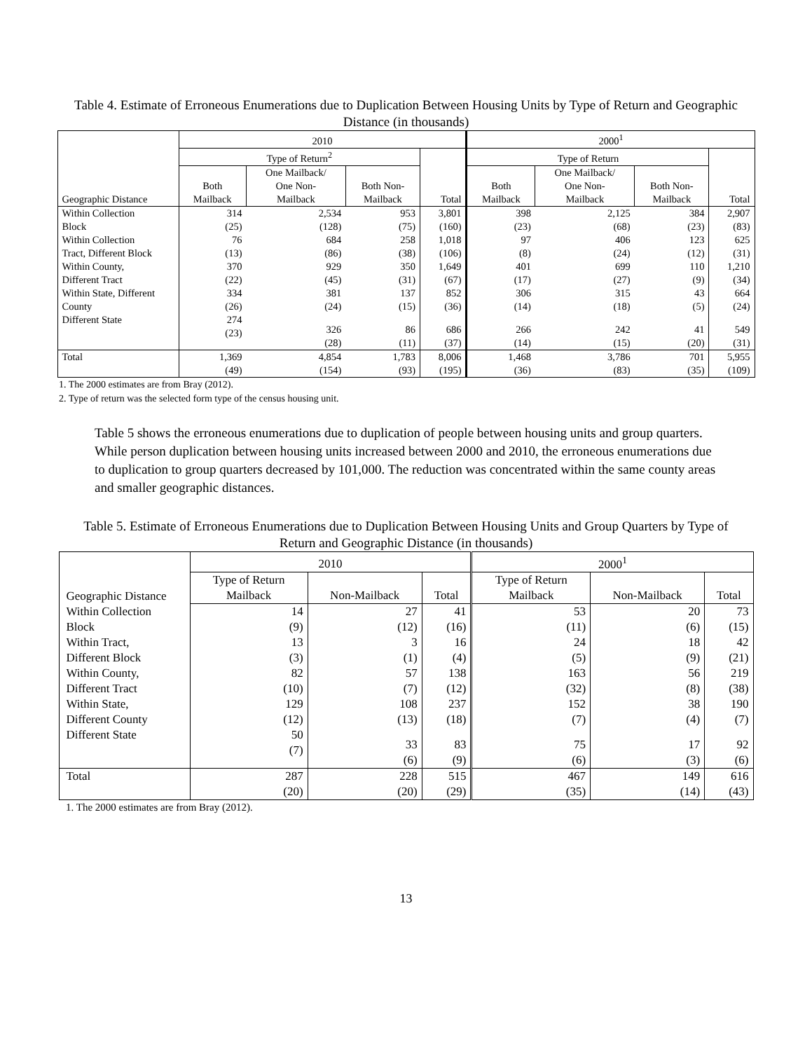Table 4. Estimate of Erroneous Enumerations due to Duplication Between Housing Units by Type of Return and Geographic Distance (in thousands)
| Geographic Distance | 2010 | | | | 2000<sup>1</sup> | | | |
| --- | --- | --- | --- | --- | --- | --- | --- | --- |
| | Type of Return<sup>2</sup> | | | Total | Type of Return | | | Total |
| | Both Mailback | One Mailback/ One Non- Mailback | Both Non- Mailback | | Both Mailback | One Mailback/ One Non- Mailback | Both Non- Mailback | |
| Within Collection Block | 314 (25) | 2,534 (128) | 953 (75) | 3,801 (160) | 398 (23) | 2,125 (68) | 384 (23) | 2,907 (83) |
| Within Collection Tract, Different Block | 76 (13) | 684 (86) | 258 (38) | 1,018 (106) | 97 (8) | 406 (24) | 123 (12) | 625 (31) |
| Within County, Different Tract | 370 (22) | 929 (45) | 350 (31) | 1,649 (67) | 401 (17) | 699 (27) | 110 (9) | 1,210 (34) |
| Within State, Different County | 334 (26) | 381 (24) | 137 (15) | 852 (36) | 306 (14) | 315 (18) | 43 (5) | 664 (24) |
| Different State | 274 (23) | 326 (28) | 86 (11) | 686 (37) | 266 (14) | 242 (15) | 41 (20) | 549 (31) |
| Total | 1,369 (49) | 4,854 (154) | 1,783 (93) | 8,006 (195) | 1,468 (36) | 3,786 (83) | 701 (35) | 5,955 (109) |
1. The 2000 estimates are from Bray (2012).
2. Type of return was the selected form type of the census housing unit.
Table 5 shows the erroneous enumerations due to duplication of people between housing units and group quarters. While person duplication between housing units increased between 2000 and 2010, the erroneous enumerations due to duplication to group quarters decreased by 101,000. The reduction was concentrated within the same county areas and smaller geographic distances.
Table 5. Estimate of Erroneous Enumerations due to Duplication Between Housing Units and Group Quarters by Type of Return and Geographic Distance (in thousands)
| Geographic Distance | 2010 | | | 2000<sup>1</sup> | | |
| --- | --- | --- | --- | --- | --- | --- |
| | Type of Return Mailback | Non-Mailback | Total | Type of Return Mailback | Non-Mailback | Total |
| Within Collection Block | 14 (9) | 27 (12) | 41 (16) | 53 (11) | 20 (6) | 73 (15) |
| Within Tract, Different Block | 13 (3) | 3 (1) | 16 (4) | 24 (5) | 18 (9) | 42 (21) |
| Within County, Different Tract | 82 (10) | 57 (7) | 138 (12) | 163 (32) | 56 (8) | 219 (38) |
| Within State, Different County | 129 (12) | 108 (13) | 237 (18) | 152 (7) | 38 (4) | 190 (7) |
| Different State | 50 (7) | 33 (6) | 83 (9) | 75 (6) | 17 (3) | 92 (6) |
| Total | 287 (20) | 228 (20) | 515 (29) | 467 (35) | 149 (14) | 616 (43) |
1. The 2000 estimates are from Bray (2012).
13